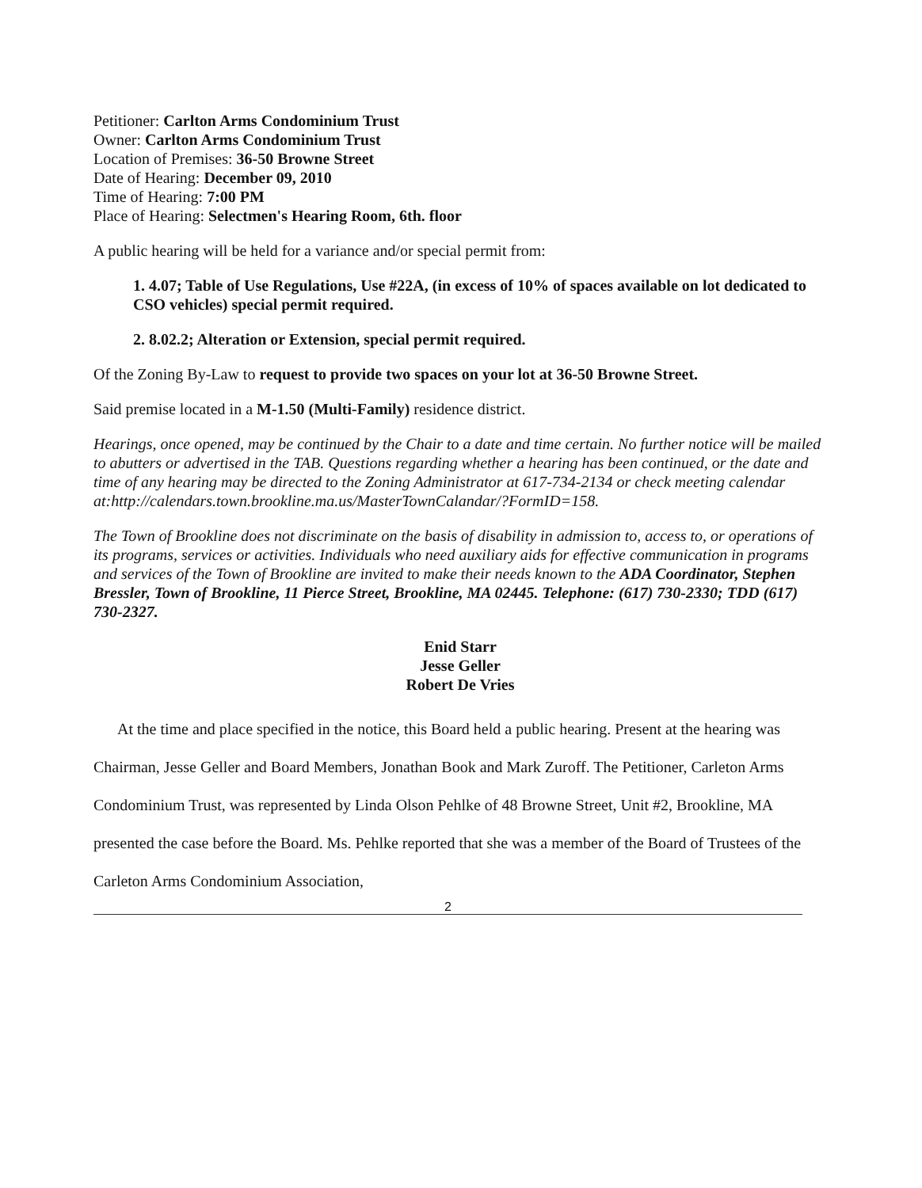Petitioner: Carlton Arms Condominium Trust
Owner: Carlton Arms Condominium Trust
Location of Premises: 36-50 Browne Street
Date of Hearing: December 09, 2010
Time of Hearing: 7:00 PM
Place of Hearing: Selectmen's Hearing Room, 6th. floor
A public hearing will be held for a variance and/or special permit from:
1. 4.07; Table of Use Regulations, Use #22A, (in excess of 10% of spaces available on lot dedicated to CSO vehicles) special permit required.
2. 8.02.2; Alteration or Extension, special permit required.
Of the Zoning By-Law to request to provide two spaces on your lot at 36-50 Browne Street.
Said premise located in a M-1.50 (Multi-Family) residence district.
Hearings, once opened, may be continued by the Chair to a date and time certain. No further notice will be mailed to abutters or advertised in the TAB. Questions regarding whether a hearing has been continued, or the date and time of any hearing may be directed to the Zoning Administrator at 617-734-2134 or check meeting calendar at:http://calendars.town.brookline.ma.us/MasterTownCalandar/?FormID=158.
The Town of Brookline does not discriminate on the basis of disability in admission to, access to, or operations of its programs, services or activities. Individuals who need auxiliary aids for effective communication in programs and services of the Town of Brookline are invited to make their needs known to the ADA Coordinator, Stephen Bressler, Town of Brookline, 11 Pierce Street, Brookline, MA 02445. Telephone: (617) 730-2330; TDD (617) 730-2327.
Enid Starr
Jesse Geller
Robert De Vries
At the time and place specified in the notice, this Board held a public hearing. Present at the hearing was Chairman, Jesse Geller and Board Members, Jonathan Book and Mark Zuroff. The Petitioner, Carleton Arms Condominium Trust, was represented by Linda Olson Pehlke of 48 Browne Street, Unit #2, Brookline, MA presented the case before the Board. Ms. Pehlke reported that she was a member of the Board of Trustees of the Carleton Arms Condominium Association,
2